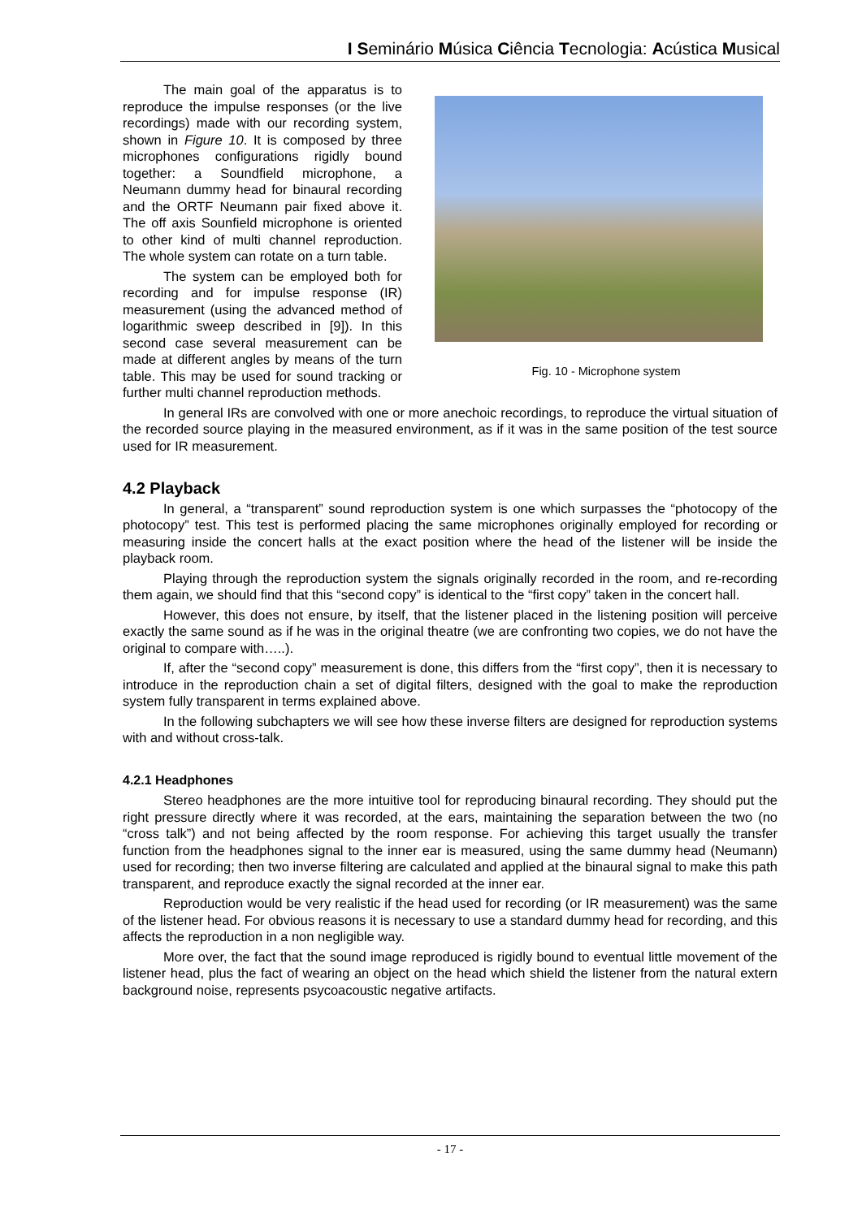I Seminário Música Ciência Tecnologia: Acústica Musical
The main goal of the apparatus is to reproduce the impulse responses (or the live recordings) made with our recording system, shown in Figure 10. It is composed by three microphones configurations rigidly bound together: a Soundfield microphone, a Neumann dummy head for binaural recording and the ORTF Neumann pair fixed above it. The off axis Sounfield microphone is oriented to other kind of multi channel reproduction. The whole system can rotate on a turn table.
The system can be employed both for recording and for impulse response (IR) measurement (using the advanced method of logarithmic sweep described in [9]). In this second case several measurement can be made at different angles by means of the turn table. This may be used for sound tracking or further multi channel reproduction methods.
Fig. 10 - Microphone system
In general IRs are convolved with one or more anechoic recordings, to reproduce the virtual situation of the recorded source playing in the measured environment, as if it was in the same position of the test source used for IR measurement.
4.2 Playback
In general, a “transparent” sound reproduction system is one which surpasses the “photocopy of the photocopy” test. This test is performed placing the same microphones originally employed for recording or measuring inside the concert halls at the exact position where the head of the listener will be inside the playback room.
Playing through the reproduction system the signals originally recorded in the room, and re-recording them again, we should find that this “second copy” is identical to the “first copy” taken in the concert hall.
However, this does not ensure, by itself, that the listener placed in the listening position will perceive exactly the same sound as if he was in the original theatre (we are confronting two copies, we do not have the original to compare with…..).
If, after the “second copy” measurement is done, this differs from the “first copy”, then it is necessary to introduce in the reproduction chain a set of digital filters, designed with the goal to make the reproduction system fully transparent in terms explained above.
In the following subchapters we will see how these inverse filters are designed for reproduction systems with and without cross-talk.
4.2.1 Headphones
Stereo headphones are the more intuitive tool for reproducing binaural recording. They should put the right pressure directly where it was recorded, at the ears, maintaining the separation between the two (no “cross talk”) and not being affected by the room response. For achieving this target usually the transfer function from the headphones signal to the inner ear is measured, using the same dummy head (Neumann) used for recording; then two inverse filtering are calculated and applied at the binaural signal to make this path transparent, and reproduce exactly the signal recorded at the inner ear.
Reproduction would be very realistic if the head used for recording (or IR measurement) was the same of the listener head. For obvious reasons it is necessary to use a standard dummy head for recording, and this affects the reproduction in a non negligible way.
More over, the fact that the sound image reproduced is rigidly bound to eventual little movement of the listener head, plus the fact of wearing an object on the head which shield the listener from the natural extern background noise, represents psycoacoustic negative artifacts.
- 17 -